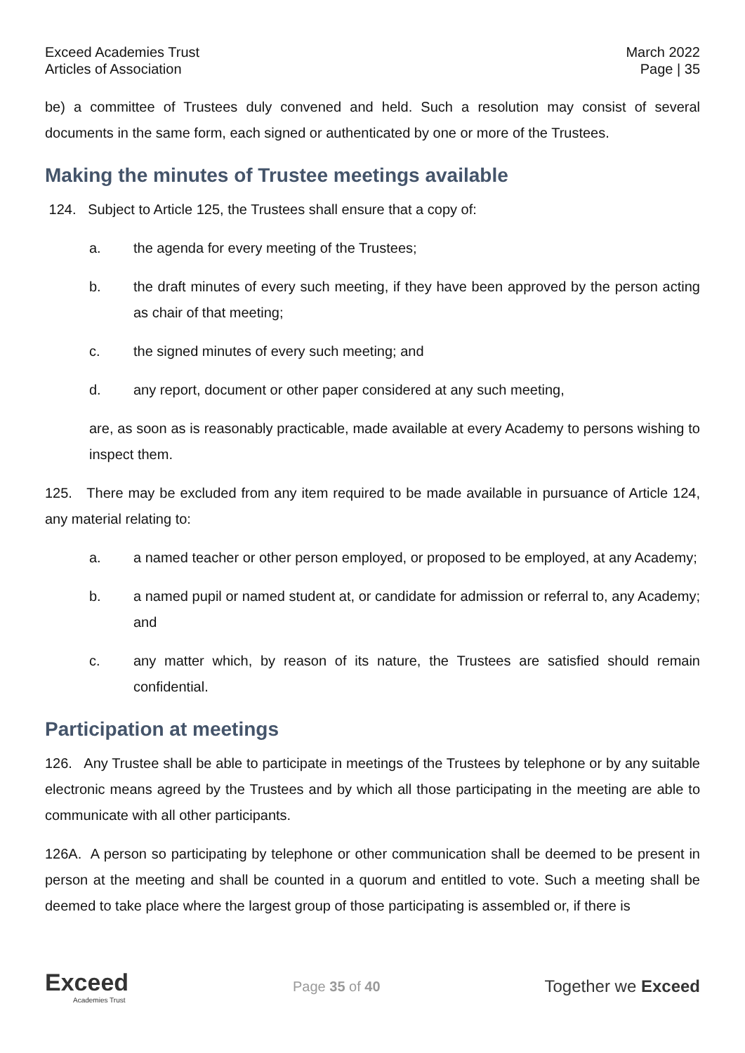Exceed Academies Trust
Articles of Association
March 2022
Page | 35
be) a committee of Trustees duly convened and held. Such a resolution may consist of several documents in the same form, each signed or authenticated by one or more of the Trustees.
Making the minutes of Trustee meetings available
124. Subject to Article 125, the Trustees shall ensure that a copy of:
a. the agenda for every meeting of the Trustees;
b. the draft minutes of every such meeting, if they have been approved by the person acting as chair of that meeting;
c. the signed minutes of every such meeting; and
d. any report, document or other paper considered at any such meeting,
are, as soon as is reasonably practicable, made available at every Academy to persons wishing to inspect them.
125. There may be excluded from any item required to be made available in pursuance of Article 124, any material relating to:
a. a named teacher or other person employed, or proposed to be employed, at any Academy;
b. a named pupil or named student at, or candidate for admission or referral to, any Academy; and
c. any matter which, by reason of its nature, the Trustees are satisfied should remain confidential.
Participation at meetings
126. Any Trustee shall be able to participate in meetings of the Trustees by telephone or by any suitable electronic means agreed by the Trustees and by which all those participating in the meeting are able to communicate with all other participants.
126A. A person so participating by telephone or other communication shall be deemed to be present in person at the meeting and shall be counted in a quorum and entitled to vote. Such a meeting shall be deemed to take place where the largest group of those participating is assembled or, if there is
Exceed
Academies Trust
Page 35 of 40
Together we Exceed